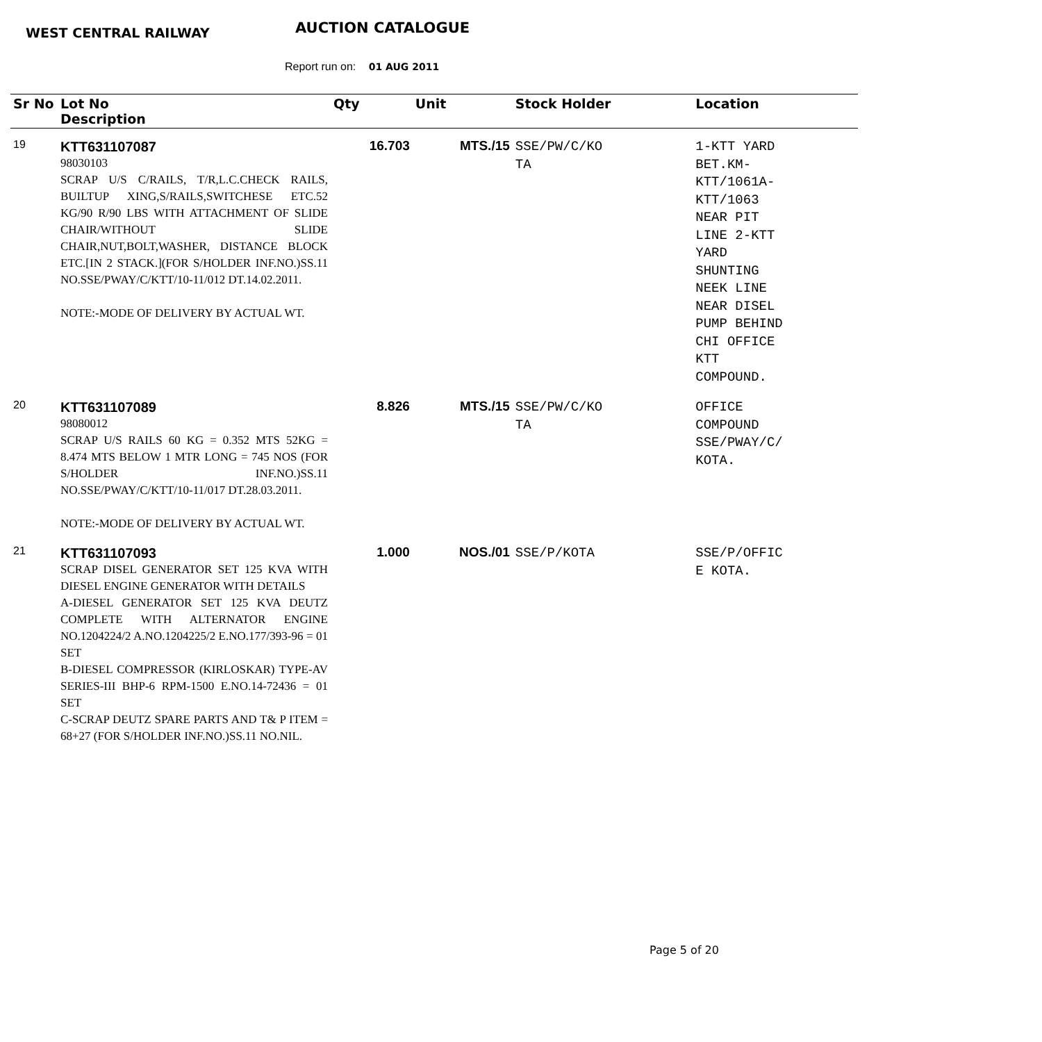WEST CENTRAL RAILWAY AUCTION CATALOGUE
Report run on: 01 AUG 2011
| Sr No | Lot No Description | Qty | Unit | Stock Holder | Location |
| --- | --- | --- | --- | --- | --- |
| 19 | KTT631107087 98030103 SCRAP U/S C/RAILS, T/R,L.C.CHECK RAILS, BUILTUP XING,S/RAILS,SWITCHESE ETC.52 KG/90 R/90 LBS WITH ATTACHMENT OF SLIDE CHAIR/WITHOUT SLIDE CHAIR,NUT,BOLT,WASHER, DISTANCE BLOCK ETC.[IN 2 STACK.](FOR S/HOLDER INF.NO.)SS.11 NO.SSE/PWAY/C/KTT/10-11/012 DT.14.02.2011. NOTE:-MODE OF DELIVERY BY ACTUAL WT. | 16.703 | MTS./15 | SSE/PW/C/KO TA | 1-KTT YARD BET.KM- KTT/1061A- KTT/1063 NEAR PIT LINE 2-KTT YARD SHUNTING NEEK LINE NEAR DISEL PUMP BEHIND CHI OFFICE KTT COMPOUND. |
| 20 | KTT631107089 98080012 SCRAP U/S RAILS 60 KG = 0.352 MTS 52KG = 8.474 MTS BELOW 1 MTR LONG = 745 NOS (FOR S/HOLDER INF.NO.)SS.11 NO.SSE/PWAY/C/KTT/10-11/017 DT.28.03.2011. NOTE:-MODE OF DELIVERY BY ACTUAL WT. | 8.826 | MTS./15 | SSE/PW/C/KO TA | OFFICE COMPOUND SSE/PWAY/C/ KOTA. |
| 21 | KTT631107093 SCRAP DISEL GENERATOR SET 125 KVA WITH DIESEL ENGINE GENERATOR WITH DETAILS A-DIESEL GENERATOR SET 125 KVA DEUTZ COMPLETE WITH ALTERNATOR ENGINE NO.1204224/2 A.NO.1204225/2 E.NO.177/393-96 = 01 SET B-DIESEL COMPRESSOR (KIRLOSKAR) TYPE-AV SERIES-III BHP-6 RPM-1500 E.NO.14-72436 = 01 SET C-SCRAP DEUTZ SPARE PARTS AND T& P ITEM = 68+27 (FOR S/HOLDER INF.NO.)SS.11 NO.NIL. | 1.000 | NOS./01 | SSE/P/KOTA | SSE/P/OFFIC E KOTA. |
Page 5 of 20